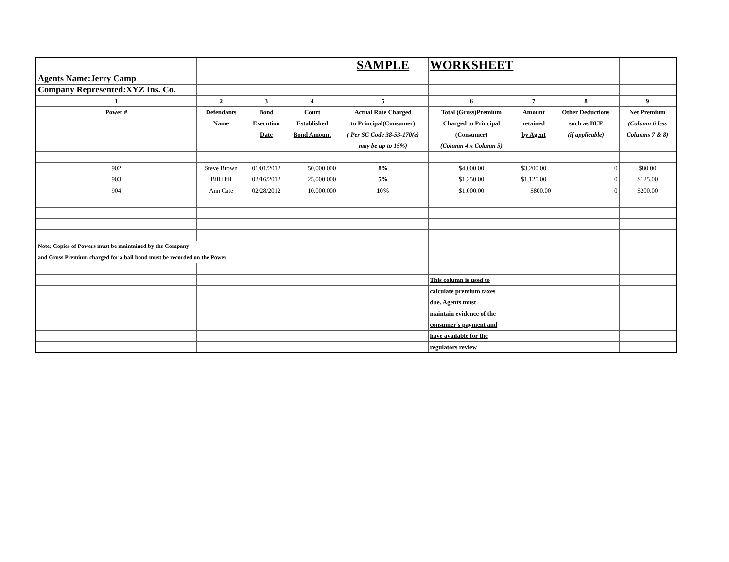| | | | | SAMPLE | WORKSHEET | | | |
| Agents Name:Jerry Camp | | | | | | | | |
| Company Represented:XYZ Ins. Co. | | | | | | | | |
| 1 | 2 | 3 | 4 | 5 | 6 | 7 | 8 | 9 |
| Power # | Defendants | Bond | Court | Actual Rate Charged | Total (Gross)Premium | Amount | Other Deductions | Net Premium |
| | Name | Execution | Established | to Principal(Consumer) | Charged to Principal | retained | such as BUF | (Column 6 less |
| | | Date | Bond Amount | ( Per SC Code 38-53-170(e) | (Consumer) | by Agent | (if applicable) | Columns 7 & 8) |
| | | | | may be up to 15%) | (Column 4 x Column 5) | | | |
| 902 | Steve Brown | 01/01/2012 | 50,000.000 | 8% | $4,000.00 | $3,200.00 | 0 | $80.00 |
| 903 | Bill Hill | 02/16/2012 | 25,000.000 | 5% | $1,250.00 | $1,125.00 | 0 | $125.00 |
| 904 | Ann Cate | 02/28/2012 | 10,000.000 | 10% | $1,000.00 | $800.00 | 0 | $200.00 |
| Note: Copies of Powers must be maintained by the Company | | | | | | | | |
| and Gross Premium charged for a bail bond must be recorded on the Power | | | | | | | | |
| | | | | | This column is used to | | | |
| | | | | | calculate premium taxes | | | |
| | | | | | due. Agents must | | | |
| | | | | | maintain evidence of the | | | |
| | | | | | consumer's payment and | | | |
| | | | | | have available for the | | | |
| | | | | | regulators review | | | |